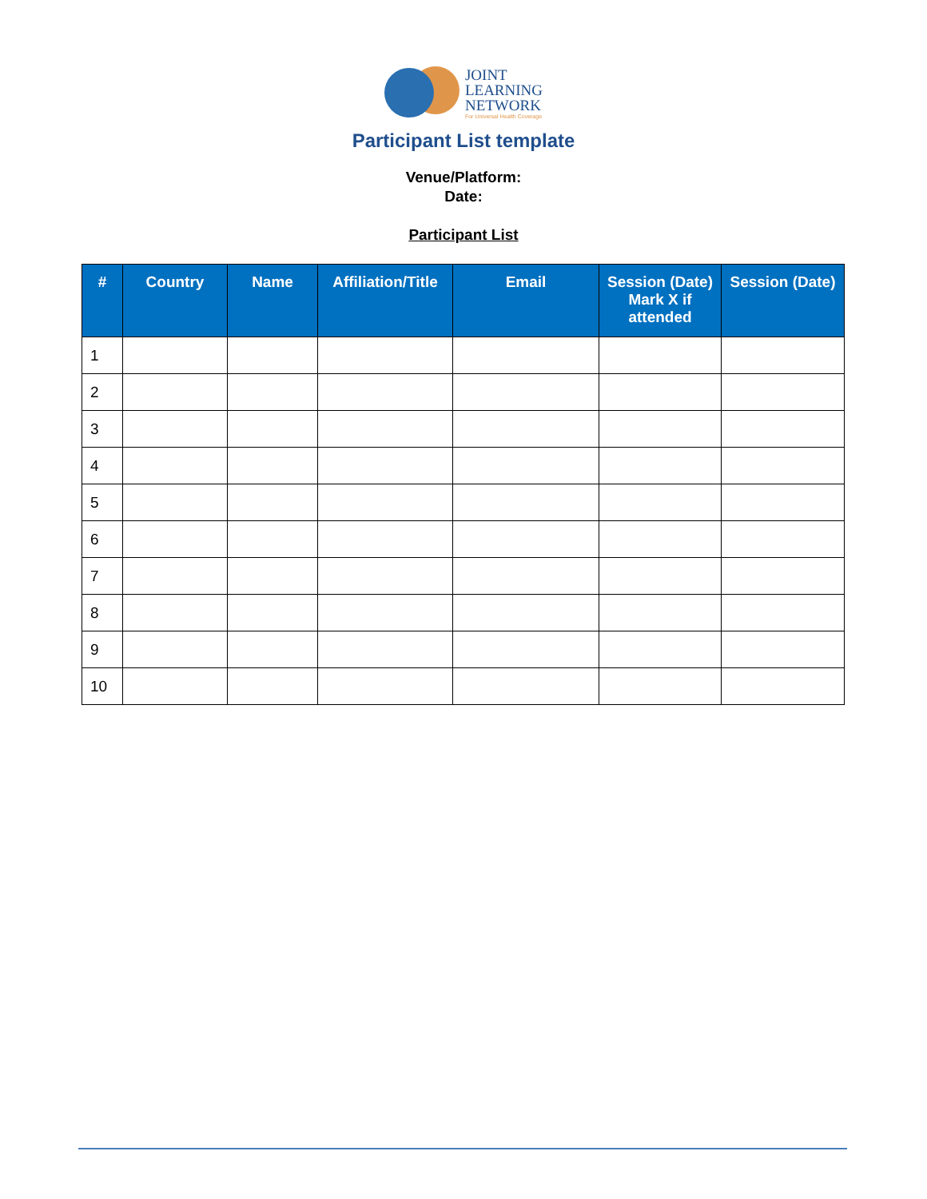JOINT
LEARNING
NETWORK
For Universal Health Coverage
Participant List template
Venue/Platform:
Date:
Participant List
| # | Country | Name | Affiliation/Title | Email | Session (Date) Mark X if attended | Session (Date) |
| --- | --- | --- | --- | --- | --- | --- |
| 1 | | | | | | |
| 2 | | | | | | |
| 3 | | | | | | |
| 4 | | | | | | |
| 5 | | | | | | |
| 6 | | | | | | |
| 7 | | | | | | |
| 8 | | | | | | |
| 9 | | | | | | |
| 10 | | | | | | |